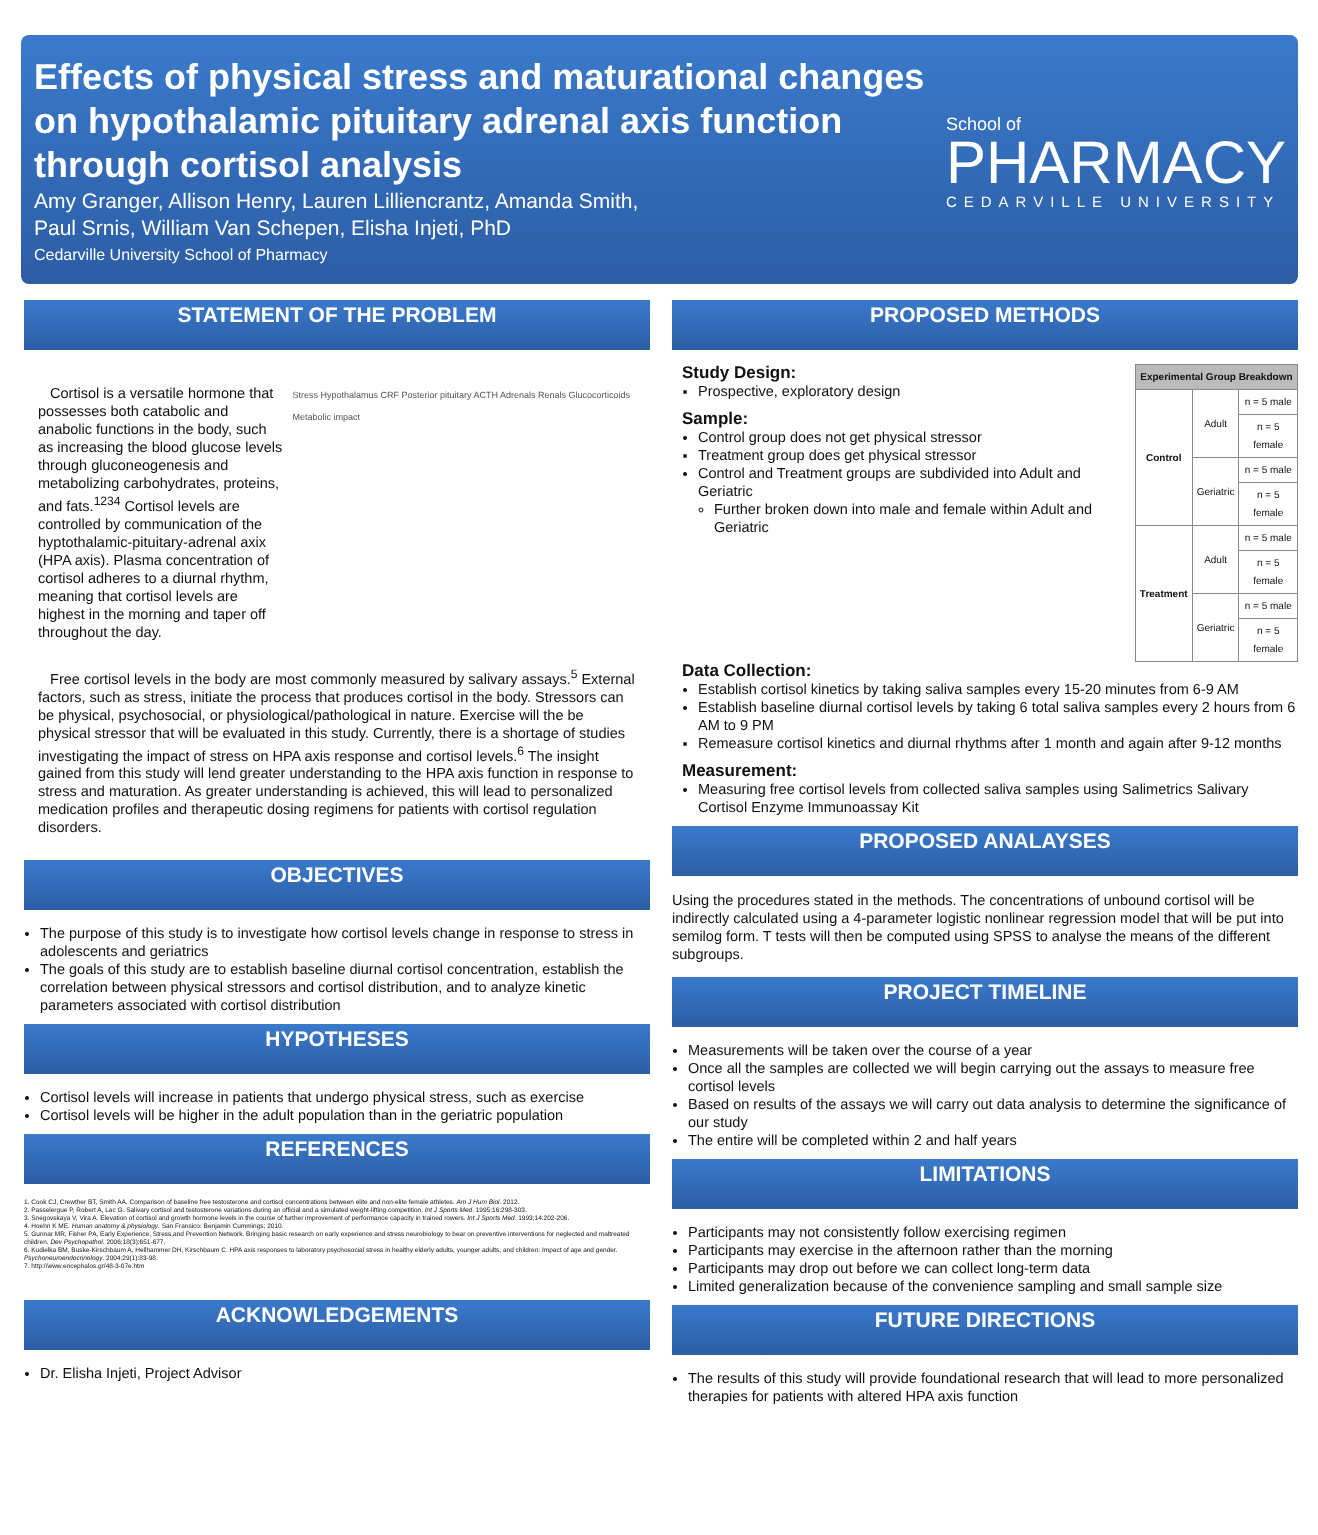Effects of physical stress and maturational changes on hypothalamic pituitary adrenal axis function through cortisol analysis
Amy Granger, Allison Henry, Lauren Lilliencrantz, Amanda Smith,
Paul Srnis, William Van Schepen, Elisha Injeti, PhD
Cedarville University School of Pharmacy
School of
PHARMACY
CEDARVILLE UNIVERSITY
STATEMENT OF THE PROBLEM
Cortisol is a versatile hormone that possesses both catabolic and anabolic functions in the body, such as increasing the blood glucose levels through gluconeogenesis and metabolizing carbohydrates, proteins, and fats.<sup>1234</sup> Cortisol levels are controlled by communication of the hyptothalamic-pituitary-adrenal axix (HPA axis). Plasma concentration of cortisol adheres to a diurnal rhythm, meaning that cortisol levels are highest in the morning and taper off throughout the day.
Stress Hypothalamus CRF Posterior pituitary ACTH Adrenals Renals Glucocorticoids Metabolic impact
Free cortisol levels in the body are most commonly measured by salivary assays.<sup>5</sup> External factors, such as stress, initiate the process that produces cortisol in the body. Stressors can be physical, psychosocial, or physiological/pathological in nature. Exercise will the be physical stressor that will be evaluated in this study. Currently, there is a shortage of studies investigating the impact of stress on HPA axis response and cortisol levels.<sup>6</sup> The insight gained from this study will lend greater understanding to the HPA axis function in response to stress and maturation. As greater understanding is achieved, this will lead to personalized medication profiles and therapeutic dosing regimens for patients with cortisol regulation disorders.
OBJECTIVES
The purpose of this study is to investigate how cortisol levels change in response to stress in adolescents and geriatrics
The goals of this study are to establish baseline diurnal cortisol concentration, establish the correlation between physical stressors and cortisol distribution, and to analyze kinetic parameters associated with cortisol distribution
HYPOTHESES
Cortisol levels will increase in patients that undergo physical stress, such as exercise
Cortisol levels will be higher in the adult population than in the geriatric population
REFERENCES
1. Cook CJ, Crewther BT, Smith AA. Comparison of baseline free testosterone and cortisol concentrations between elite and non-elite female athletes. Am J Hum Biol. 2012.
2. Passelergue P, Robert A, Lac G. Salivary cortisol and testosterone variations during an official and a simulated weight-lifting competition. Int J Sports Med. 1995;16:298-303.
3. Snegovskaya V, Vira A. Elevation of cortisol and growth hormone levels in the course of further improvement of performance capacity in trained rowers. Int J Sports Med. 1993;14:202-206.
4. Hoehn K ME. Human anatomy & physiology. San Fransico: Benjamin Cummings; 2010.
5. Gunnar MR, Fisher PA, Early Experience, Stress,and Prevention Network. Bringing basic research on early experience and stress neurobiology to bear on preventive interventions for neglected and maltreated children. Dev Psychopathol. 2006;18(3):651-677.
6. Kudielka BM, Buske-Kirschbaum A, Hellhammer DH, Kirschbaum C. HPA axis responses to laboratory psychosocial stress in healthy elderly adults, younger adults, and children: Impact of age and gender. Psychoneuroendocrinology. 2004;29(1):83-98.
7. http://www.encephalos.gr/48-3-07e.htm
ACKNOWLEDGEMENTS
Dr. Elisha Injeti, Project Advisor
PROPOSED METHODS
Study Design:
Prospective, exploratory design
Sample:
Control group does not get physical stressor
Treatment group does get physical stressor
Control and Treatment groups are subdivided into Adult and Geriatric
Further broken down into male and female within Adult and Geriatric
| Experimental Group Breakdown | | |
| --- | --- | --- |
| Control | Adult | n = 5 male |
| | | n = 5 female |
| | Geriatric | n = 5 male |
| | | n = 5 female |
| Treatment | Adult | n = 5 male |
| | | n = 5 female |
| | Geriatric | n = 5 male |
| | | n = 5 female |
Data Collection:
Establish cortisol kinetics by taking saliva samples every 15-20 minutes from 6-9 AM
Establish baseline diurnal cortisol levels by taking 6 total saliva samples every 2 hours from 6 AM to 9 PM
Remeasure cortisol kinetics and diurnal rhythms after 1 month and again after 9-12 months
Measurement:
Measuring free cortisol levels from collected saliva samples using Salimetrics Salivary Cortisol Enzyme Immunoassay Kit
PROPOSED ANALAYSES
Using the procedures stated in the methods. The concentrations of unbound cortisol will be indirectly calculated using a 4-parameter logistic nonlinear regression model that will be put into semilog form. T tests will then be computed using SPSS to analyse the means of the different subgroups.
PROJECT TIMELINE
Measurements will be taken over the course of a year
Once all the samples are collected we will begin carrying out the assays to measure free cortisol levels
Based on results of the assays we will carry out data analysis to determine the significance of our study
The entire will be completed within 2 and half years
LIMITATIONS
Participants may not consistently follow exercising regimen
Participants may exercise in the afternoon rather than the morning
Participants may drop out before we can collect long-term data
Limited generalization because of the convenience sampling and small sample size
FUTURE DIRECTIONS
The results of this study will provide foundational research that will lead to more personalized therapies for patients with altered HPA axis function